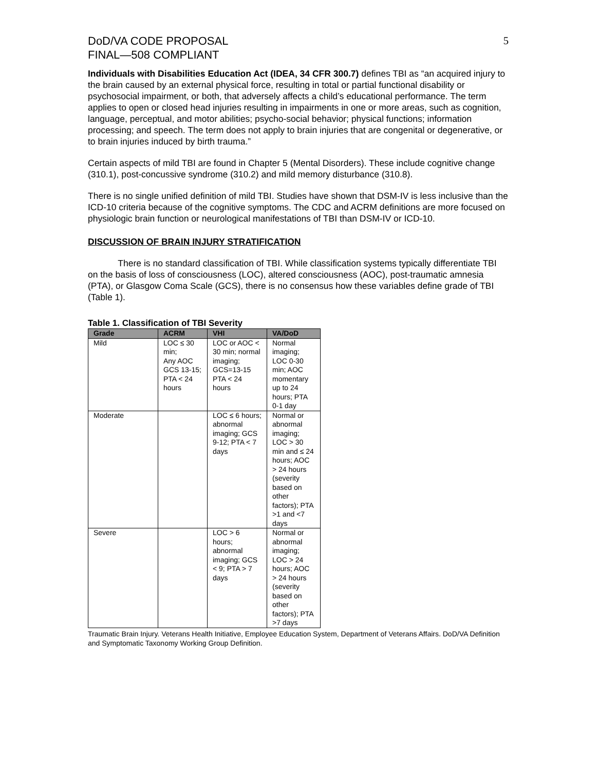DoD/VA CODE PROPOSAL
FINAL—508 COMPLIANT
5
Individuals with Disabilities Education Act (IDEA, 34 CFR 300.7) defines TBI as “an acquired injury to the brain caused by an external physical force, resulting in total or partial functional disability or psychosocial impairment, or both, that adversely affects a child’s educational performance. The term applies to open or closed head injuries resulting in impairments in one or more areas, such as cognition, language, perceptual, and motor abilities; psycho-social behavior; physical functions; information processing; and speech. The term does not apply to brain injuries that are congenital or degenerative, or to brain injuries induced by birth trauma.”
Certain aspects of mild TBI are found in Chapter 5 (Mental Disorders). These include cognitive change (310.1), post-concussive syndrome (310.2) and mild memory disturbance (310.8).
There is no single unified definition of mild TBI. Studies have shown that DSM-IV is less inclusive than the ICD-10 criteria because of the cognitive symptoms. The CDC and ACRM definitions are more focused on physiologic brain function or neurological manifestations of TBI than DSM-IV or ICD-10.
DISCUSSION OF BRAIN INJURY STRATIFICATION
There is no standard classification of TBI. While classification systems typically differentiate TBI on the basis of loss of consciousness (LOC), altered consciousness (AOC), post-traumatic amnesia (PTA), or Glasgow Coma Scale (GCS), there is no consensus how these variables define grade of TBI (Table 1).
Table 1. Classification of TBI Severity
| Grade | ACRM | VHI | VA/DoD |
| --- | --- | --- | --- |
| Mild | LOC ≤ 30 min; Any AOC GCS 13-15; PTA < 24 hours | LOC or AOC < 30 min; normal imaging; GCS=13-15 PTA < 24 hours | Normal imaging; LOC 0-30 min; AOC momentary up to 24 hours; PTA 0-1 day |
| Moderate | | LOC ≤ 6 hours; abnormal imaging; GCS 9-12; PTA < 7 days | Normal or abnormal imaging; LOC > 30 min and ≤ 24 hours; AOC > 24 hours (severity based on other factors); PTA >1 and <7 days |
| Severe | | LOC > 6 hours; abnormal imaging; GCS < 9; PTA > 7 days | Normal or abnormal imaging; LOC > 24 hours; AOC > 24 hours (severity based on other factors); PTA >7 days |
Traumatic Brain Injury. Veterans Health Initiative, Employee Education System, Department of Veterans Affairs. DoD/VA Definition and Symptomatic Taxonomy Working Group Definition.